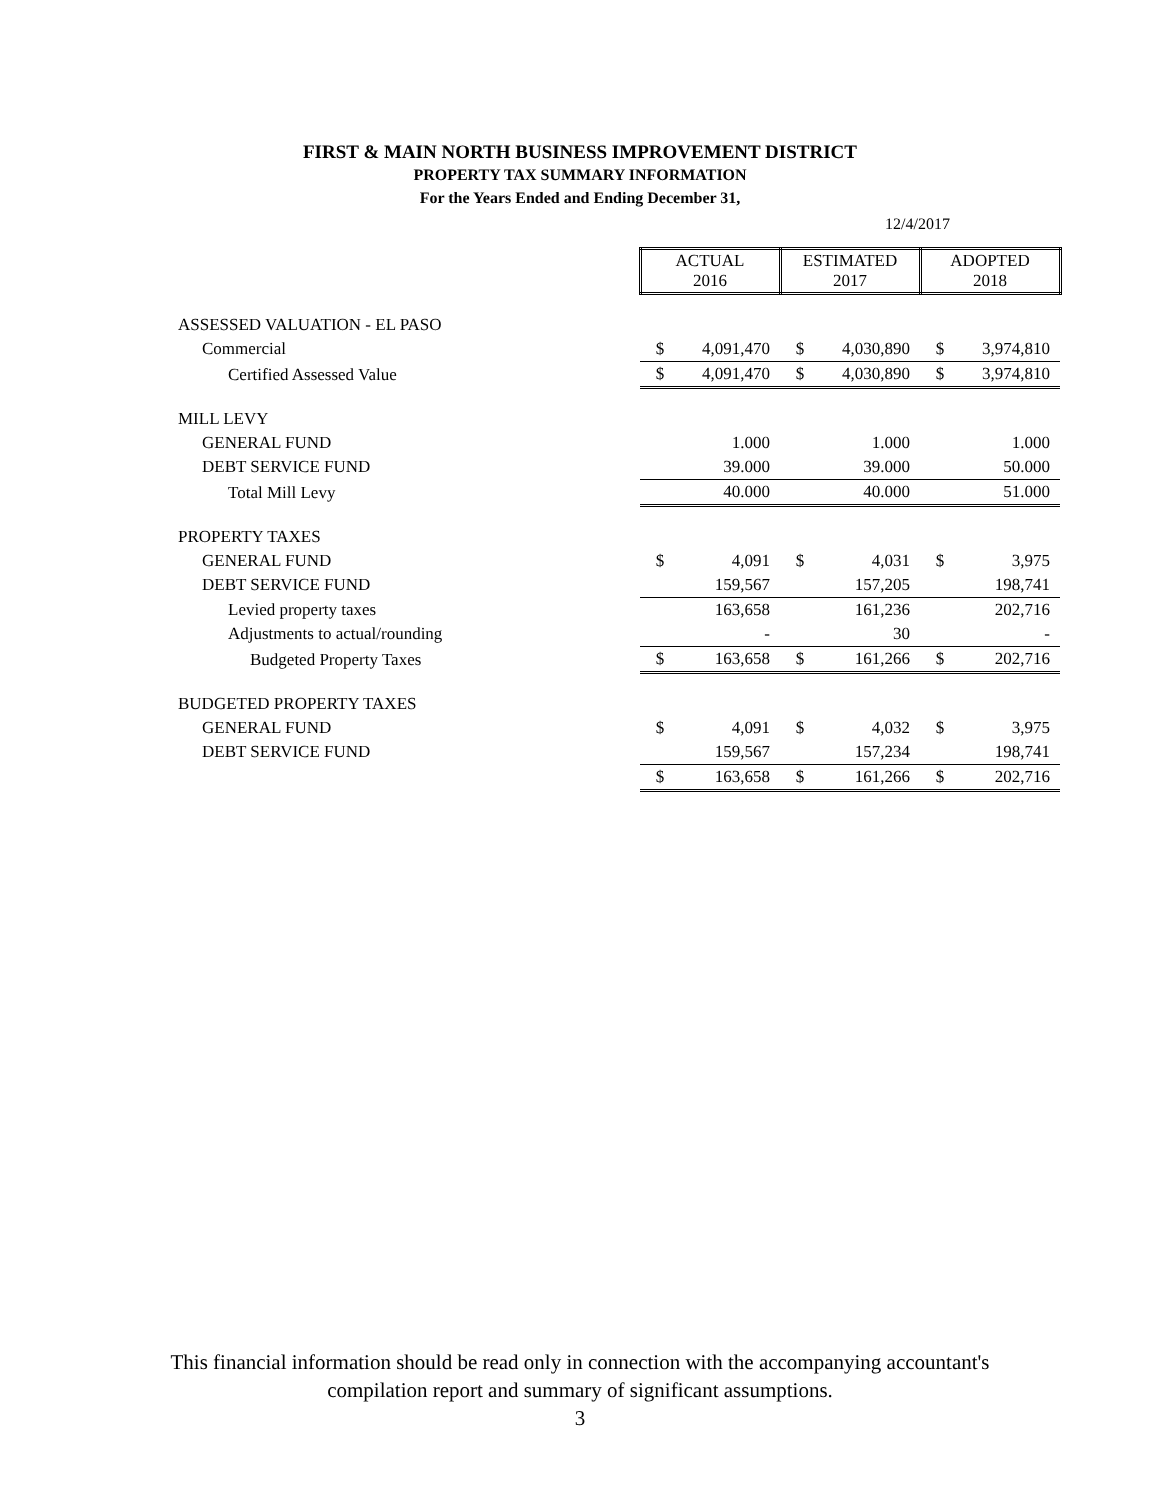FIRST & MAIN NORTH BUSINESS IMPROVEMENT DISTRICT
PROPERTY TAX SUMMARY INFORMATION
For the Years Ended and Ending December 31,
12/4/2017
| | ACTUAL 2016 | | ESTIMATED 2017 | | ADOPTED 2018 | |
| ASSESSED VALUATION - EL PASO | | | | | | |
| Commercial | $ | 4,091,470 | $ | 4,030,890 | $ | 3,974,810 |
| Certified Assessed Value | $ | 4,091,470 | $ | 4,030,890 | $ | 3,974,810 |
| MILL LEVY | | | | | | |
| GENERAL FUND | | 1.000 | | 1.000 | | 1.000 |
| DEBT SERVICE FUND | | 39.000 | | 39.000 | | 50.000 |
| Total Mill Levy | | 40.000 | | 40.000 | | 51.000 |
| PROPERTY TAXES | | | | | | |
| GENERAL FUND | $ | 4,091 | $ | 4,031 | $ | 3,975 |
| DEBT SERVICE FUND | | 159,567 | | 157,205 | | 198,741 |
| Levied property taxes | | 163,658 | | 161,236 | | 202,716 |
| Adjustments to actual/rounding | | - | | 30 | | - |
| Budgeted Property Taxes | $ | 163,658 | $ | 161,266 | $ | 202,716 |
| BUDGETED PROPERTY TAXES | | | | | | |
| GENERAL FUND | $ | 4,091 | $ | 4,032 | $ | 3,975 |
| DEBT SERVICE FUND | | 159,567 | | 157,234 | | 198,741 |
| | $ | 163,658 | $ | 161,266 | $ | 202,716 |
This financial information should be read only in connection with the accompanying accountant's
compilation report and summary of significant assumptions.
3